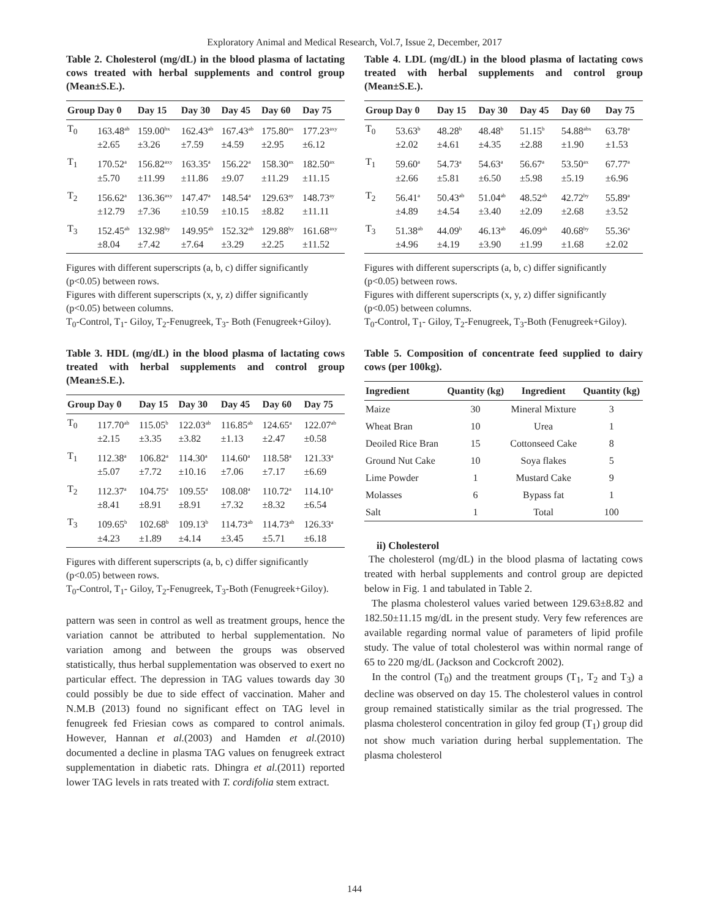Exploratory Animal and Medical Research, Vol.7, Issue 2, December, 2017
Table 2. Cholesterol (mg/dL) in the blood plasma of lactating cows treated with herbal supplements and control group (Mean±S.E.).
| Group | Day 0 | Day 15 | Day 30 | Day 45 | Day 60 | Day 75 |
| --- | --- | --- | --- | --- | --- | --- |
| T<sub>0</sub> | 163.48<sup>ab</sup> ±2.65 | 159.00<sup>bx</sup> ±3.26 | 162.43<sup>ab</sup> ±7.59 | 167.43<sup>ab</sup> ±4.59 | 175.80<sup>ax</sup> ±2.95 | 177.23<sup>axy</sup> ±6.12 |
| T<sub>1</sub> | 170.52<sup>a</sup> ±5.70 | 156.82<sup>axy</sup> ±11.99 | 163.35<sup>a</sup> ±11.86 | 156.22<sup>a</sup> ±9.07 | 158.30<sup>ax</sup> ±11.29 | 182.50<sup>ax</sup> ±11.15 |
| T<sub>2</sub> | 156.62<sup>a</sup> ±12.79 | 136.36<sup>axy</sup> ±7.36 | 147.47<sup>a</sup> ±10.59 | 148.54<sup>a</sup> ±10.15 | 129.63<sup>ay</sup> ±8.82 | 148.73<sup>ay</sup> ±11.11 |
| T<sub>3</sub> | 152.45<sup>ab</sup> ±8.04 | 132.98<sup>by</sup> ±7.42 | 149.95<sup>ab</sup> ±7.64 | 152.32<sup>ab</sup> ±3.29 | 129.88<sup>by</sup> ±2.25 | 161.68<sup>axy</sup> ±11.52 |
Figures with different superscripts (a, b, c) differ significantly (p<0.05) between rows.
Figures with different superscripts (x, y, z) differ significantly (p<0.05) between columns.
T<sub>0</sub>-Control, T<sub>1</sub>- Giloy, T<sub>2</sub>-Fenugreek, T<sub>3</sub>- Both (Fenugreek+Giloy).
Table 3. HDL (mg/dL) in the blood plasma of lactating cows treated with herbal supplements and control group (Mean±S.E.).
| Group | Day 0 | Day 15 | Day 30 | Day 45 | Day 60 | Day 75 |
| --- | --- | --- | --- | --- | --- | --- |
| T<sub>0</sub> | 117.70<sup>ab</sup> ±2.15 | 115.05<sup>b</sup> ±3.35 | 122.03<sup>ab</sup> ±3.82 | 116.85<sup>ab</sup> ±1.13 | 124.65<sup>a</sup> ±2.47 | 122.07<sup>ab</sup> ±0.58 |
| T<sub>1</sub> | 112.38<sup>a</sup> ±5.07 | 106.82<sup>a</sup> ±7.72 | 114.30<sup>a</sup> ±10.16 | 114.60<sup>a</sup> ±7.06 | 118.58<sup>a</sup> ±7.17 | 121.33<sup>a</sup> ±6.69 |
| T<sub>2</sub> | 112.37<sup>a</sup> ±8.41 | 104.75<sup>a</sup> ±8.91 | 109.55<sup>a</sup> ±8.91 | 108.08<sup>a</sup> ±7.32 | 110.72<sup>a</sup> ±8.32 | 114.10<sup>a</sup> ±6.54 |
| T<sub>3</sub> | 109.65<sup>b</sup> ±4.23 | 102.68<sup>b</sup> ±1.89 | 109.13<sup>b</sup> ±4.14 | 114.73<sup>ab</sup> ±3.45 | 114.73<sup>ab</sup> ±5.71 | 126.33<sup>a</sup> ±6.18 |
Figures with different superscripts (a, b, c) differ significantly (p<0.05) between rows.
T<sub>0</sub>-Control, T<sub>1</sub>- Giloy, T<sub>2</sub>-Fenugreek, T<sub>3</sub>-Both (Fenugreek+Giloy).
pattern was seen in control as well as treatment groups, hence the variation cannot be attributed to herbal supplementation. No variation among and between the groups was observed statistically, thus herbal supplementation was observed to exert no particular effect. The depression in TAG values towards day 30 could possibly be due to side effect of vaccination. Maher and N.M.B (2013) found no significant effect on TAG level in fenugreek fed Friesian cows as compared to control animals. However, Hannan et al.(2003) and Hamden et al.(2010) documented a decline in plasma TAG values on fenugreek extract supplementation in diabetic rats. Dhingra et al.(2011) reported lower TAG levels in rats treated with T. cordifolia stem extract.
Table 4. LDL (mg/dL) in the blood plasma of lactating cows treated with herbal supplements and control group (Mean±S.E.).
| Group | Day 0 | Day 15 | Day 30 | Day 45 | Day 60 | Day 75 |
| --- | --- | --- | --- | --- | --- | --- |
| T<sub>0</sub> | 53.63<sup>b</sup> ±2.02 | 48.28<sup>b</sup> ±4.61 | 48.48<sup>b</sup> ±4.35 | 51.15<sup>b</sup> ±2.88 | 54.88<sup>abx</sup> ±1.90 | 63.78<sup>a</sup> ±1.53 |
| T<sub>1</sub> | 59.60<sup>a</sup> ±2.66 | 54.73<sup>a</sup> ±5.81 | 54.63<sup>a</sup> ±6.50 | 56.67<sup>a</sup> ±5.98 | 53.50<sup>ax</sup> ±5.19 | 67.77<sup>a</sup> ±6.96 |
| T<sub>2</sub> | 56.41<sup>a</sup> ±4.89 | 50.43<sup>ab</sup> ±4.54 | 51.04<sup>ab</sup> ±3.40 | 48.52<sup>ab</sup> ±2.09 | 42.72<sup>by</sup> ±2.68 | 55.89<sup>a</sup> ±3.52 |
| T<sub>3</sub> | 51.38<sup>ab</sup> ±4.96 | 44.09<sup>b</sup> ±4.19 | 46.13<sup>ab</sup> ±3.90 | 46.09<sup>ab</sup> ±1.99 | 40.68<sup>by</sup> ±1.68 | 55.36<sup>a</sup> ±2.02 |
Figures with different superscripts (a, b, c) differ significantly (p<0.05) between rows.
Figures with different superscripts (x, y, z) differ significantly (p<0.05) between columns.
T<sub>0</sub>-Control, T<sub>1</sub>- Giloy, T<sub>2</sub>-Fenugreek, T<sub>3</sub>-Both (Fenugreek+Giloy).
Table 5. Composition of concentrate feed supplied to dairy cows (per 100kg).
| Ingredient | Quantity (kg) | Ingredient | Quantity (kg) |
| --- | --- | --- | --- |
| Maize | 30 | Mineral Mixture | 3 |
| Wheat Bran | 10 | Urea | 1 |
| Deoiled Rice Bran | 15 | Cottonseed Cake | 8 |
| Ground Nut Cake | 10 | Soya flakes | 5 |
| Lime Powder | 1 | Mustard Cake | 9 |
| Molasses | 6 | Bypass fat | 1 |
| Salt | 1 | Total | 100 |
ii) Cholesterol
The cholesterol (mg/dL) in the blood plasma of lactating cows treated with herbal supplements and control group are depicted below in Fig. 1 and tabulated in Table 2.
The plasma cholesterol values varied between 129.63±8.82 and 182.50±11.15 mg/dL in the present study. Very few references are available regarding normal value of parameters of lipid profile study. The value of total cholesterol was within normal range of 65 to 220 mg/dL (Jackson and Cockcroft 2002).
In the control (T<sub>0</sub>) and the treatment groups (T<sub>1</sub>, T<sub>2</sub> and T<sub>3</sub>) a decline was observed on day 15. The cholesterol values in control group remained statistically similar as the trial progressed. The plasma cholesterol concentration in giloy fed group (T<sub>1</sub>) group did not show much variation during herbal supplementation. The plasma cholesterol
144